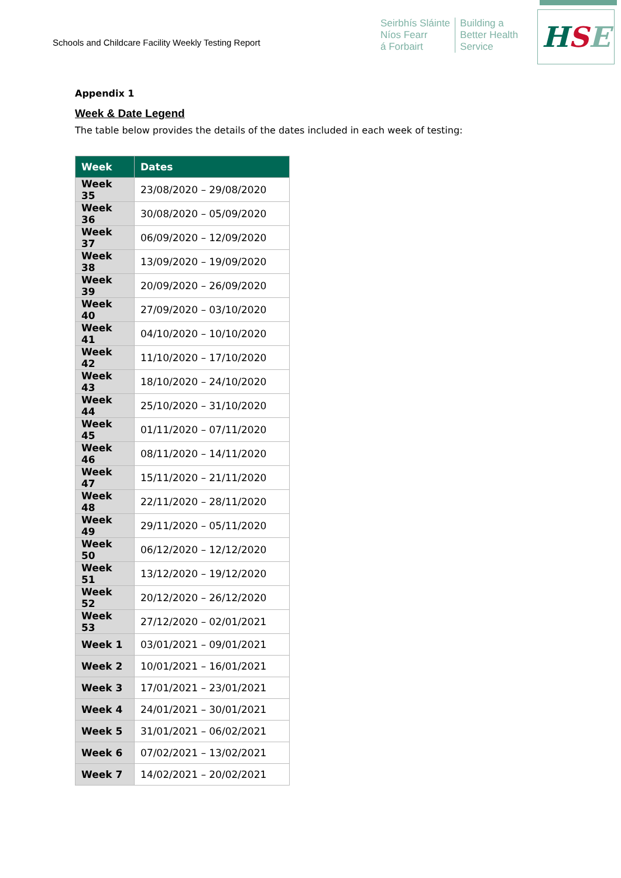Schools and Childcare Facility Weekly Testing Report
Seirbhís Sláinte
Níos Fearr
á Forbairt
Building a
Better Health
Service
H S E
Appendix 1
Week & Date Legend
The table below provides the details of the dates included in each week of testing:
| Week | Dates |
| --- | --- |
| Week 35 | 23/08/2020 – 29/08/2020 |
| Week 36 | 30/08/2020 – 05/09/2020 |
| Week 37 | 06/09/2020 – 12/09/2020 |
| Week 38 | 13/09/2020 – 19/09/2020 |
| Week 39 | 20/09/2020 – 26/09/2020 |
| Week 40 | 27/09/2020 – 03/10/2020 |
| Week 41 | 04/10/2020 – 10/10/2020 |
| Week 42 | 11/10/2020 – 17/10/2020 |
| Week 43 | 18/10/2020 – 24/10/2020 |
| Week 44 | 25/10/2020 – 31/10/2020 |
| Week 45 | 01/11/2020 – 07/11/2020 |
| Week 46 | 08/11/2020 – 14/11/2020 |
| Week 47 | 15/11/2020 – 21/11/2020 |
| Week 48 | 22/11/2020 – 28/11/2020 |
| Week 49 | 29/11/2020 – 05/11/2020 |
| Week 50 | 06/12/2020 – 12/12/2020 |
| Week 51 | 13/12/2020 – 19/12/2020 |
| Week 52 | 20/12/2020 – 26/12/2020 |
| Week 53 | 27/12/2020 – 02/01/2021 |
| Week 1 | 03/01/2021 – 09/01/2021 |
| Week 2 | 10/01/2021 – 16/01/2021 |
| Week 3 | 17/01/2021 – 23/01/2021 |
| Week 4 | 24/01/2021 – 30/01/2021 |
| Week 5 | 31/01/2021 – 06/02/2021 |
| Week 6 | 07/02/2021 – 13/02/2021 |
| Week 7 | 14/02/2021 – 20/02/2021 |